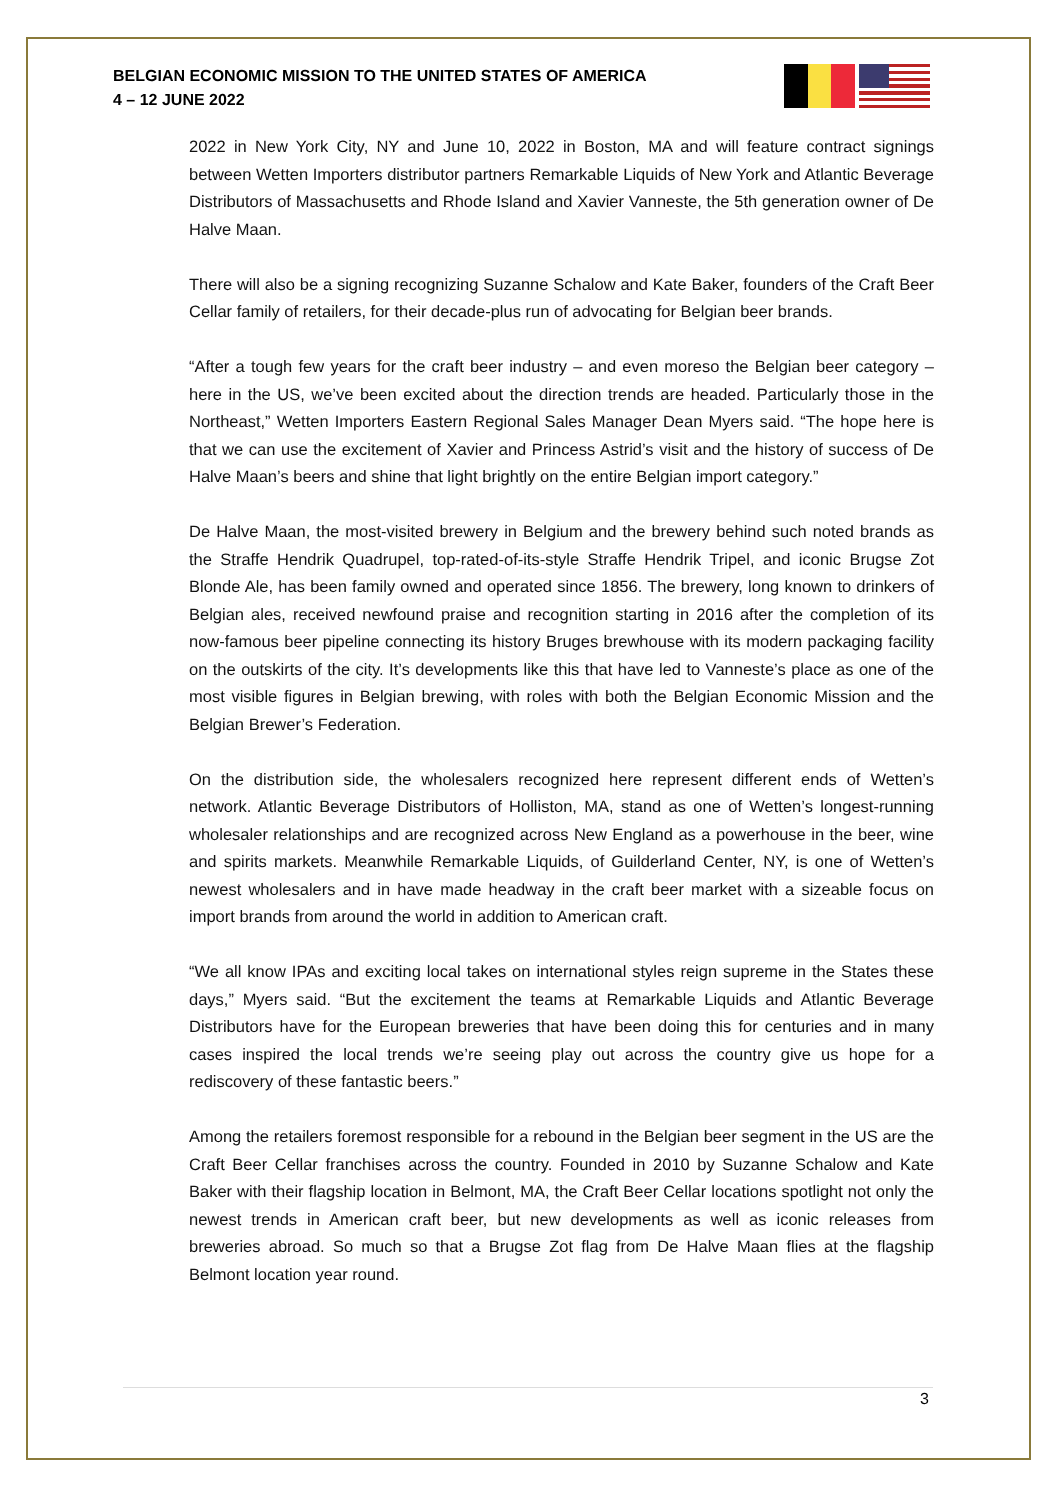BELGIAN ECONOMIC MISSION TO THE UNITED STATES OF AMERICA
4 – 12 JUNE 2022
2022 in New York City, NY and June 10, 2022 in Boston, MA and will feature contract signings between Wetten Importers distributor partners Remarkable Liquids of New York and Atlantic Beverage Distributors of Massachusetts and Rhode Island and Xavier Vanneste, the 5th generation owner of De Halve Maan.
There will also be a signing recognizing Suzanne Schalow and Kate Baker, founders of the Craft Beer Cellar family of retailers, for their decade-plus run of advocating for Belgian beer brands.
“After a tough few years for the craft beer industry – and even moreso the Belgian beer category – here in the US, we’ve been excited about the direction trends are headed. Particularly those in the Northeast,” Wetten Importers Eastern Regional Sales Manager Dean Myers said. “The hope here is that we can use the excitement of Xavier and Princess Astrid’s visit and the history of success of De Halve Maan’s beers and shine that light brightly on the entire Belgian import category.”
De Halve Maan, the most-visited brewery in Belgium and the brewery behind such noted brands as the Straffe Hendrik Quadrupel, top-rated-of-its-style Straffe Hendrik Tripel, and iconic Brugse Zot Blonde Ale, has been family owned and operated since 1856. The brewery, long known to drinkers of Belgian ales, received newfound praise and recognition starting in 2016 after the completion of its now-famous beer pipeline connecting its history Bruges brewhouse with its modern packaging facility on the outskirts of the city. It’s developments like this that have led to Vanneste’s place as one of the most visible figures in Belgian brewing, with roles with both the Belgian Economic Mission and the Belgian Brewer’s Federation.
On the distribution side, the wholesalers recognized here represent different ends of Wetten’s network. Atlantic Beverage Distributors of Holliston, MA, stand as one of Wetten’s longest-running wholesaler relationships and are recognized across New England as a powerhouse in the beer, wine and spirits markets. Meanwhile Remarkable Liquids, of Guilderland Center, NY, is one of Wetten’s newest wholesalers and in have made headway in the craft beer market with a sizeable focus on import brands from around the world in addition to American craft.
“We all know IPAs and exciting local takes on international styles reign supreme in the States these days,” Myers said. “But the excitement the teams at Remarkable Liquids and Atlantic Beverage Distributors have for the European breweries that have been doing this for centuries and in many cases inspired the local trends we’re seeing play out across the country give us hope for a rediscovery of these fantastic beers.”
Among the retailers foremost responsible for a rebound in the Belgian beer segment in the US are the Craft Beer Cellar franchises across the country. Founded in 2010 by Suzanne Schalow and Kate Baker with their flagship location in Belmont, MA, the Craft Beer Cellar locations spotlight not only the newest trends in American craft beer, but new developments as well as iconic releases from breweries abroad. So much so that a Brugse Zot flag from De Halve Maan flies at the flagship Belmont location year round.
3